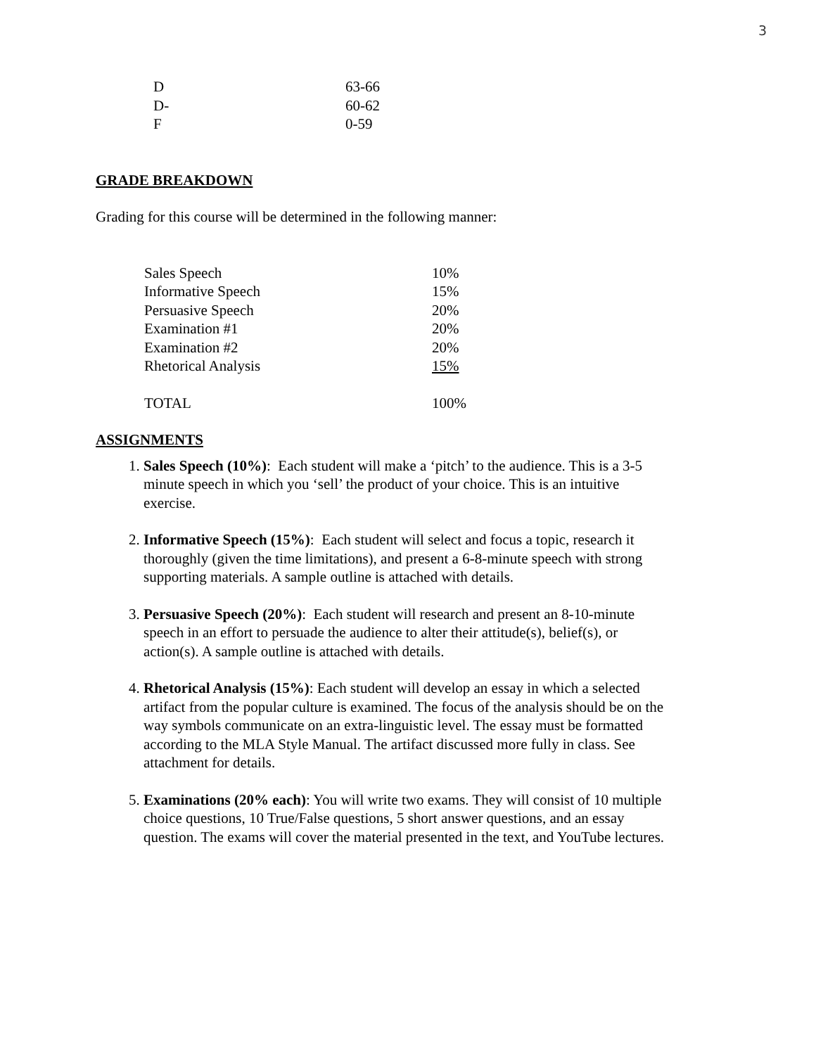3
| D | 63-66 |
| D- | 60-62 |
| F | 0-59 |
GRADE BREAKDOWN
Grading for this course will be determined in the following manner:
| Sales Speech | 10% |
| Informative Speech | 15% |
| Persuasive Speech | 20% |
| Examination #1 | 20% |
| Examination #2 | 20% |
| Rhetorical Analysis | 15% |
| TOTAL | 100% |
ASSIGNMENTS
1. Sales Speech (10%): Each student will make a ‘pitch’ to the audience. This is a 3-5 minute speech in which you ‘sell’ the product of your choice. This is an intuitive exercise.
2. Informative Speech (15%): Each student will select and focus a topic, research it thoroughly (given the time limitations), and present a 6-8-minute speech with strong supporting materials. A sample outline is attached with details.
3. Persuasive Speech (20%): Each student will research and present an 8-10-minute speech in an effort to persuade the audience to alter their attitude(s), belief(s), or action(s). A sample outline is attached with details.
4. Rhetorical Analysis (15%): Each student will develop an essay in which a selected artifact from the popular culture is examined. The focus of the analysis should be on the way symbols communicate on an extra-linguistic level. The essay must be formatted according to the MLA Style Manual. The artifact discussed more fully in class. See attachment for details.
5. Examinations (20% each): You will write two exams. They will consist of 10 multiple choice questions, 10 True/False questions, 5 short answer questions, and an essay question. The exams will cover the material presented in the text, and YouTube lectures.